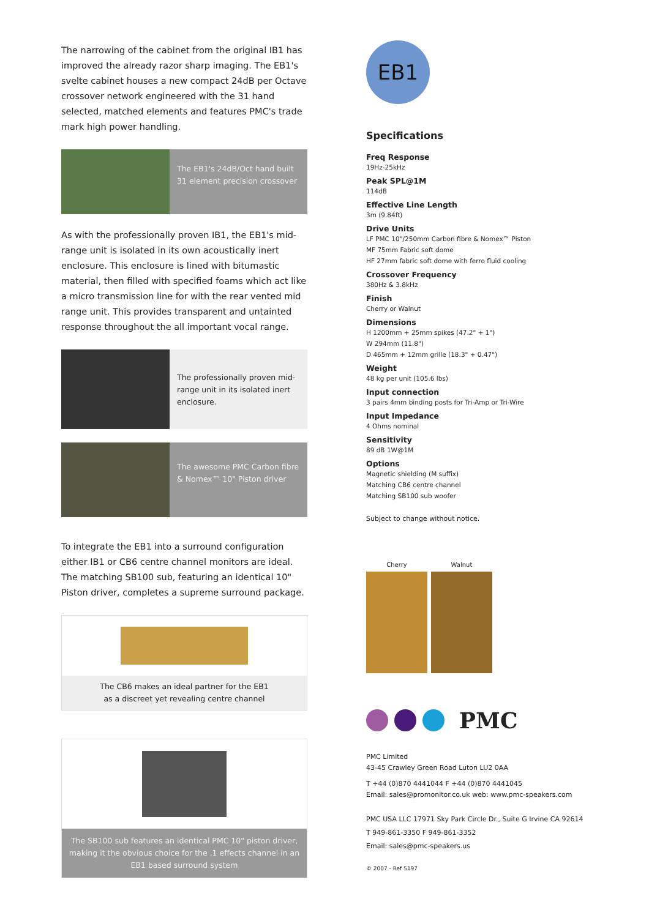The narrowing of the cabinet from the original IB1 has improved the already razor sharp imaging. The EB1's svelte cabinet houses a new compact 24dB per Octave crossover network engineered with the 31 hand selected, matched elements and features PMC's trade mark high power handling.
The EB1's 24dB/Oct hand built 31 element precision crossover
As with the professionally proven IB1, the EB1's mid-range unit is isolated in its own acoustically inert enclosure. This enclosure is lined with bitumastic material, then filled with specified foams which act like a micro transmission line for with the rear vented mid range unit. This provides transparent and untainted response throughout the all important vocal range.
The professionally proven mid-range unit in its isolated inert enclosure.
The awesome PMC Carbon fibre & Nomex™ 10" Piston driver
To integrate the EB1 into a surround configuration either IB1 or CB6 centre channel monitors are ideal.
The matching SB100 sub, featuring an identical 10" Piston driver, completes a supreme surround package.
The CB6 makes an ideal partner for the EB1
as a discreet yet revealing centre channel
The SB100 sub features an identical PMC 10" piston driver, making it the obvious choice for the .1 effects channel in an EB1 based surround system
EB1
Specifications
Freq Response
19Hz-25kHz
Peak SPL@1M
114dB
Effective Line Length
3m (9.84ft)
Drive Units
LF PMC 10"/250mm Carbon fibre & Nomex™ Piston
MF 75mm Fabric soft dome
HF 27mm fabric soft dome with ferro fluid cooling
Crossover Frequency
380Hz & 3.8kHz
Finish
Cherry or Walnut
Dimensions
H 1200mm + 25mm spikes (47.2" + 1")
W 294mm (11.8")
D 465mm + 12mm grille (18.3" + 0.47")
Weight
48 kg per unit (105.6 lbs)
Input connection
3 pairs 4mm binding posts for Tri-Amp or Tri-Wire
Input Impedance
4 Ohms nominal
Sensitivity
89 dB 1W@1M
Options
Magnetic shielding (M suffix)
Matching CB6 centre channel
Matching SB100 sub woofer
Subject to change without notice.
Cherry Walnut
PMC
PMC Limited
43-45 Crawley Green Road Luton LU2 0AA
T +44 (0)870 4441044 F +44 (0)870 4441045
Email: sales@promonitor.co.uk web: www.pmc-speakers.com
PMC USA LLC 17971 Sky Park Circle Dr., Suite G Irvine CA 92614
T 949-861-3350 F 949-861-3352
Email: sales@pmc-speakers.us
© 2007 - Ref 5197